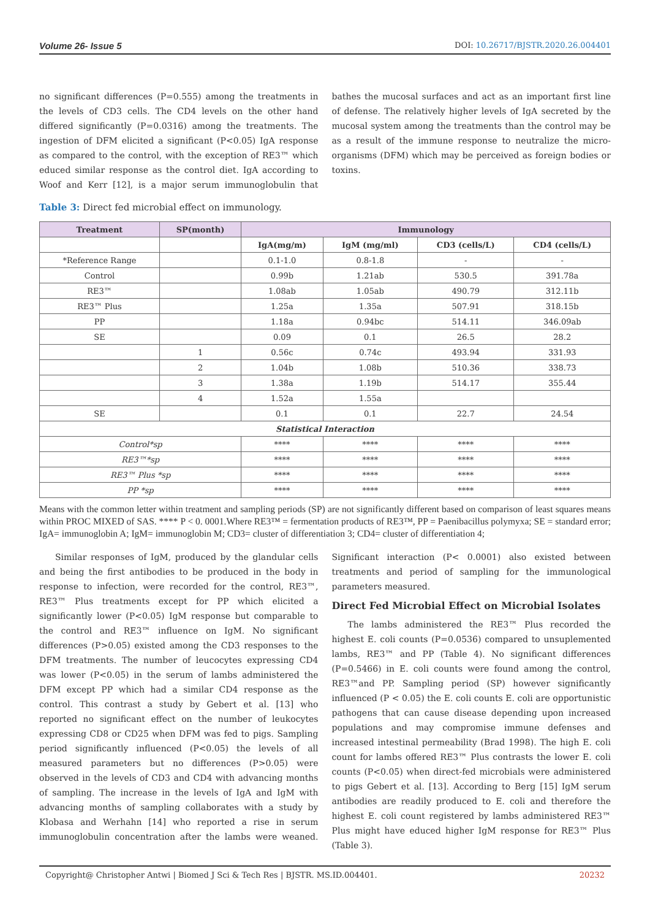Volume 26- Issue 5 DOI: 10.26717/BJSTR.2020.26.004401
no significant differences (P=0.555) among the treatments in the levels of CD3 cells. The CD4 levels on the other hand differed significantly (P=0.0316) among the treatments. The ingestion of DFM elicited a significant (P<0.05) IgA response as compared to the control, with the exception of RE3™ which educed similar response as the control diet. IgA according to Woof and Kerr [12], is a major serum immunoglobulin that bathes the mucosal surfaces and act as an important first line of defense. The relatively higher levels of IgA secreted by the mucosal system among the treatments than the control may be as a result of the immune response to neutralize the micro-organisms (DFM) which may be perceived as foreign bodies or toxins.
Table 3: Direct fed microbial effect on immunology.
| Treatment | SP(month) | Immunology | | | |
| --- | --- | --- | --- | --- | --- |
| | | IgA(mg/m) | IgM (mg/ml) | CD3 (cells/L) | CD4 (cells/L) |
| *Reference Range | | 0.1-1.0 | 0.8-1.8 | - | - |
| Control | | 0.99b | 1.21ab | 530.5 | 391.78a |
| RE3™ | | 1.08ab | 1.05ab | 490.79 | 312.11b |
| RE3™ Plus | | 1.25a | 1.35a | 507.91 | 318.15b |
| PP | | 1.18a | 0.94bc | 514.11 | 346.09ab |
| SE | | 0.09 | 0.1 | 26.5 | 28.2 |
| | 1 | 0.56c | 0.74c | 493.94 | 331.93 |
| | 2 | 1.04b | 1.08b | 510.36 | 338.73 |
| | 3 | 1.38a | 1.19b | 514.17 | 355.44 |
| | 4 | 1.52a | 1.55a | | |
| SE | | 0.1 | 0.1 | 22.7 | 24.54 |
| Statistical Interaction | | | | | |
| Control*sp | | **** | **** | **** | **** |
| RE3™*sp | | **** | **** | **** | **** |
| RE3™ Plus *sp | | **** | **** | **** | **** |
| PP *sp | | **** | **** | **** | **** |
Means with the common letter within treatment and sampling periods (SP) are not significantly different based on comparison of least squares means within PROC MIXED of SAS. **** P < 0. 0001.Where RE3™ = fermentation products of RE3™, PP = Paenibacillus polymyxa; SE = standard error; IgA= immunoglobin A; IgM= immunoglobin M; CD3= cluster of differentiation 3; CD4= cluster of differentiation 4;
Similar responses of IgM, produced by the glandular cells and being the first antibodies to be produced in the body in response to infection, were recorded for the control, RE3™, RE3™ Plus treatments except for PP which elicited a significantly lower (P<0.05) IgM response but comparable to the control and RE3™ influence on IgM. No significant differences (P>0.05) existed among the CD3 responses to the DFM treatments. The number of leucocytes expressing CD4 was lower (P<0.05) in the serum of lambs administered the DFM except PP which had a similar CD4 response as the control. This contrast a study by Gebert et al. [13] who reported no significant effect on the number of leukocytes expressing CD8 or CD25 when DFM was fed to pigs. Sampling period significantly influenced (P<0.05) the levels of all measured parameters but no differences (P>0.05) were observed in the levels of CD3 and CD4 with advancing months of sampling. The increase in the levels of IgA and IgM with advancing months of sampling collaborates with a study by Klobasa and Werhahn [14] who reported a rise in serum immunoglobulin concentration after the lambs were weaned. Significant interaction (P< 0.0001) also existed between treatments and period of sampling for the immunological parameters measured.
Direct Fed Microbial Effect on Microbial Isolates
The lambs administered the RE3™ Plus recorded the highest E. coli counts (P=0.0536) compared to unsuplemented lambs, RE3™ and PP (Table 4). No significant differences (P=0.5466) in E. coli counts were found among the control, RE3™and PP. Sampling period (SP) however significantly influenced (P < 0.05) the E. coli counts E. coli are opportunistic pathogens that can cause disease depending upon increased populations and may compromise immune defenses and increased intestinal permeability (Brad 1998). The high E. coli count for lambs offered RE3™ Plus contrasts the lower E. coli counts (P<0.05) when direct-fed microbials were administered to pigs Gebert et al. [13]. According to Berg [15] IgM serum antibodies are readily produced to E. coli and therefore the highest E. coli count registered by lambs administered RE3™ Plus might have educed higher IgM response for RE3™ Plus (Table 3).
Copyright@ Christopher Antwi | Biomed J Sci & Tech Res | BJSTR. MS.ID.004401. 20232